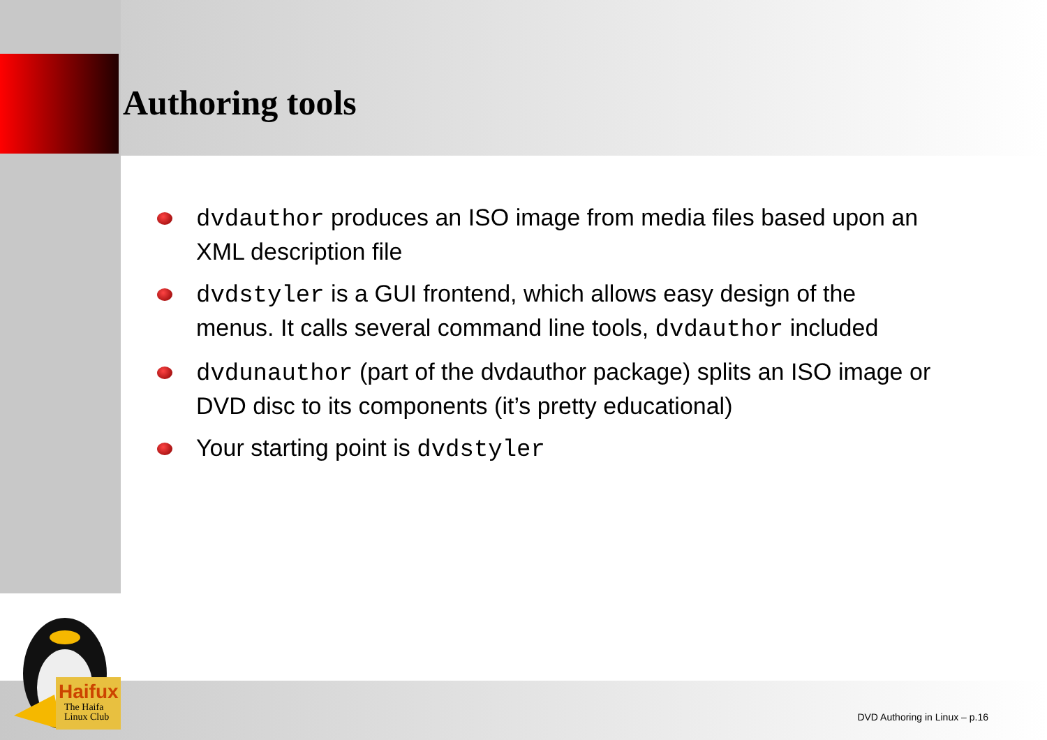Authoring tools
dvdauthor produces an ISO image from media files based upon an XML description file
dvdstyler is a GUI frontend, which allows easy design of the menus. It calls several command line tools, dvdauthor included
dvdunauthor (part of the dvdauthor package) splits an ISO image or DVD disc to its components (it’s pretty educational)
Your starting point is dvdstyler
Haifux
The Haifa
Linux Club
DVD Authoring in Linux – p.16